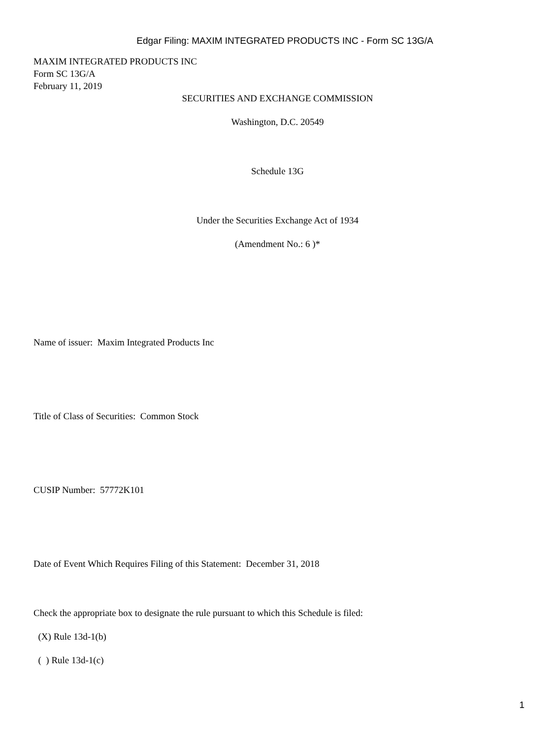Edgar Filing: MAXIM INTEGRATED PRODUCTS INC - Form SC 13G/A
MAXIM INTEGRATED PRODUCTS INC
Form SC 13G/A
February 11, 2019
SECURITIES AND EXCHANGE COMMISSION
Washington, D.C. 20549
Schedule 13G
Under the Securities Exchange Act of 1934
(Amendment No.: 6 )*
Name of issuer: Maxim Integrated Products Inc
Title of Class of Securities: Common Stock
CUSIP Number: 57772K101
Date of Event Which Requires Filing of this Statement: December 31, 2018
Check the appropriate box to designate the rule pursuant to which this Schedule is filed:
(X) Rule 13d-1(b)
( ) Rule 13d-1(c)
1